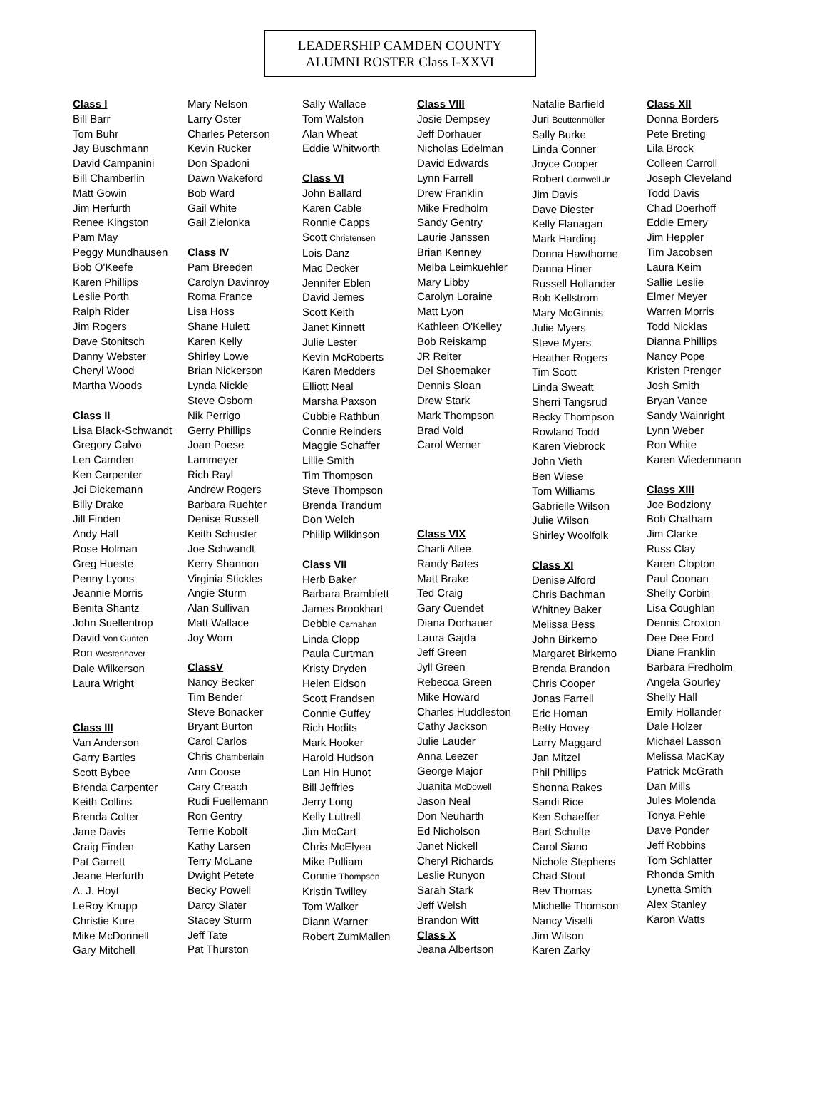LEADERSHIP CAMDEN COUNTY
ALUMNI ROSTER Class I-XXVI
Class I
Bill Barr
Tom Buhr
Jay Buschmann
David Campanini
Bill Chamberlin
Matt Gowin
Jim Herfurth
Renee Kingston
Pam May
Peggy Mundhausen
Bob O'Keefe
Karen Phillips
Leslie Porth
Ralph Rider
Jim Rogers
Dave Stonitsch
Danny Webster
Cheryl Wood
Martha Woods
Class II
Lisa Black-Schwandt
Gregory Calvo
Len Camden
Ken Carpenter
Joi Dickemann
Billy Drake
Jill Finden
Andy Hall
Rose Holman
Greg Hueste
Penny Lyons
Jeannie Morris
Benita Shantz
John Suellentrop
David Von Gunten
Ron Westenhaver
Dale Wilkerson
Laura Wright
Class III
Van Anderson
Garry Bartles
Scott Bybee
Brenda Carpenter
Keith Collins
Brenda Colter
Jane Davis
Craig Finden
Pat Garrett
Jeane Herfurth
A. J. Hoyt
LeRoy Knupp
Christie Kure
Mike McDonnell
Gary Mitchell
Mary Nelson
Larry Oster
Charles Peterson
Kevin Rucker
Don Spadoni
Dawn Wakeford
Bob Ward
Gail White
Gail Zielonka
Class IV
Pam Breeden
Carolyn Davinroy
Roma France
Lisa Hoss
Shane Hulett
Karen Kelly
Shirley Lowe
Brian Nickerson
Lynda Nickle
Steve Osborn
Nik Perrigo
Gerry Phillips
Joan Poese
Lammeyer
Rich Rayl
Andrew Rogers
Barbara Ruehter
Denise Russell
Keith Schuster
Joe Schwandt
Kerry Shannon
Virginia Stickles
Angie Sturm
Alan Sullivan
Matt Wallace
Joy Worn
ClassV
Nancy Becker
Tim Bender
Steve Bonacker
Bryant Burton
Carol Carlos
Chris Chamberlain
Ann Coose
Cary Creach
Rudi Fuellemann
Ron Gentry
Terrie Kobolt
Kathy Larsen
Terry McLane
Dwight Petete
Becky Powell
Darcy Slater
Stacey Sturm
Jeff Tate
Pat Thurston
Sally Wallace
Tom Walston
Alan Wheat
Eddie Whitworth
Class VI
John Ballard
Karen Cable
Ronnie Capps
Scott Christensen
Lois Danz
Mac Decker
Jennifer Eblen
David Jemes
Scott Keith
Janet Kinnett
Julie Lester
Kevin McRoberts
Karen Medders
Elliott Neal
Marsha Paxson
Cubbie Rathbun
Connie Reinders
Maggie Schaffer
Lillie Smith
Tim Thompson
Steve Thompson
Brenda Trandum
Don Welch
Phillip Wilkinson
Class VII
Herb Baker
Barbara Bramblett
James Brookhart
Debbie Carnahan
Linda Clopp
Paula Curtman
Kristy Dryden
Helen Eidson
Scott Frandsen
Connie Guffey
Rich Hodits
Mark Hooker
Harold Hudson
Lan Hin Hunot
Bill Jeffries
Jerry Long
Kelly Luttrell
Jim McCart
Chris McElyea
Mike Pulliam
Connie Thompson
Kristin Twilley
Tom Walker
Diann Warner
Robert ZumMallen
Class VIII
Josie Dempsey
Jeff Dorhauer
Nicholas Edelman
David Edwards
Lynn Farrell
Drew Franklin
Mike Fredholm
Sandy Gentry
Laurie Janssen
Brian Kenney
Melba Leimkuehler
Mary Libby
Carolyn Loraine
Matt Lyon
Kathleen O'Kelley
Bob Reiskamp
JR Reiter
Del Shoemaker
Dennis Sloan
Drew Stark
Mark Thompson
Brad Vold
Carol Werner
Class VIX
Charli Allee
Randy Bates
Matt Brake
Ted Craig
Gary Cuendet
Diana Dorhauer
Laura Gajda
Jeff Green
Jyll Green
Rebecca Green
Mike Howard
Charles Huddleston
Cathy Jackson
Julie Lauder
Anna Leezer
George Major
Juanita McDowell
Jason Neal
Don Neuharth
Ed Nicholson
Janet Nickell
Cheryl Richards
Leslie Runyon
Sarah Stark
Jeff Welsh
Brandon Witt
Class X
Jeana Albertson
Natalie Barfield
Juri Beuttenmüller
Sally Burke
Linda Conner
Joyce Cooper
Robert Cornwell Jr
Jim Davis
Dave Diester
Kelly Flanagan
Mark Harding
Donna Hawthorne
Danna Hiner
Russell Hollander
Bob Kellstrom
Mary McGinnis
Julie Myers
Steve Myers
Heather Rogers
Tim Scott
Linda Sweatt
Sherri Tangsrud
Becky Thompson
Rowland Todd
Karen Viebrock
John Vieth
Ben Wiese
Tom Williams
Gabrielle Wilson
Julie Wilson
Shirley Woolfolk
Class XI
Denise Alford
Chris Bachman
Whitney Baker
Melissa Bess
John Birkemo
Margaret Birkemo
Brenda Brandon
Chris Cooper
Jonas Farrell
Eric Homan
Betty Hovey
Larry Maggard
Jan Mitzel
Phil Phillips
Shonna Rakes
Sandi Rice
Ken Schaeffer
Bart Schulte
Carol Siano
Nichole Stephens
Chad Stout
Bev Thomas
Michelle Thomson
Nancy Viselli
Jim Wilson
Karen Zarky
Class XII
Donna Borders
Pete Breting
Lila Brock
Colleen Carroll
Joseph Cleveland
Todd Davis
Chad Doerhoff
Eddie Emery
Jim Heppler
Tim Jacobsen
Laura Keim
Sallie Leslie
Elmer Meyer
Warren Morris
Todd Nicklas
Dianna Phillips
Nancy Pope
Kristen Prenger
Josh Smith
Bryan Vance
Sandy Wainright
Lynn Weber
Ron White
Karen Wiedenmann
Class XIII
Joe Bodziony
Bob Chatham
Jim Clarke
Russ Clay
Karen Clopton
Paul Coonan
Shelly Corbin
Lisa Coughlan
Dennis Croxton
Dee Dee Ford
Diane Franklin
Barbara Fredholm
Angela Gourley
Shelly Hall
Emily Hollander
Dale Holzer
Michael Lasson
Melissa MacKay
Patrick McGrath
Dan Mills
Jules Molenda
Tonya Pehle
Dave Ponder
Jeff Robbins
Tom Schlatter
Rhonda Smith
Lynetta Smith
Alex Stanley
Karon Watts